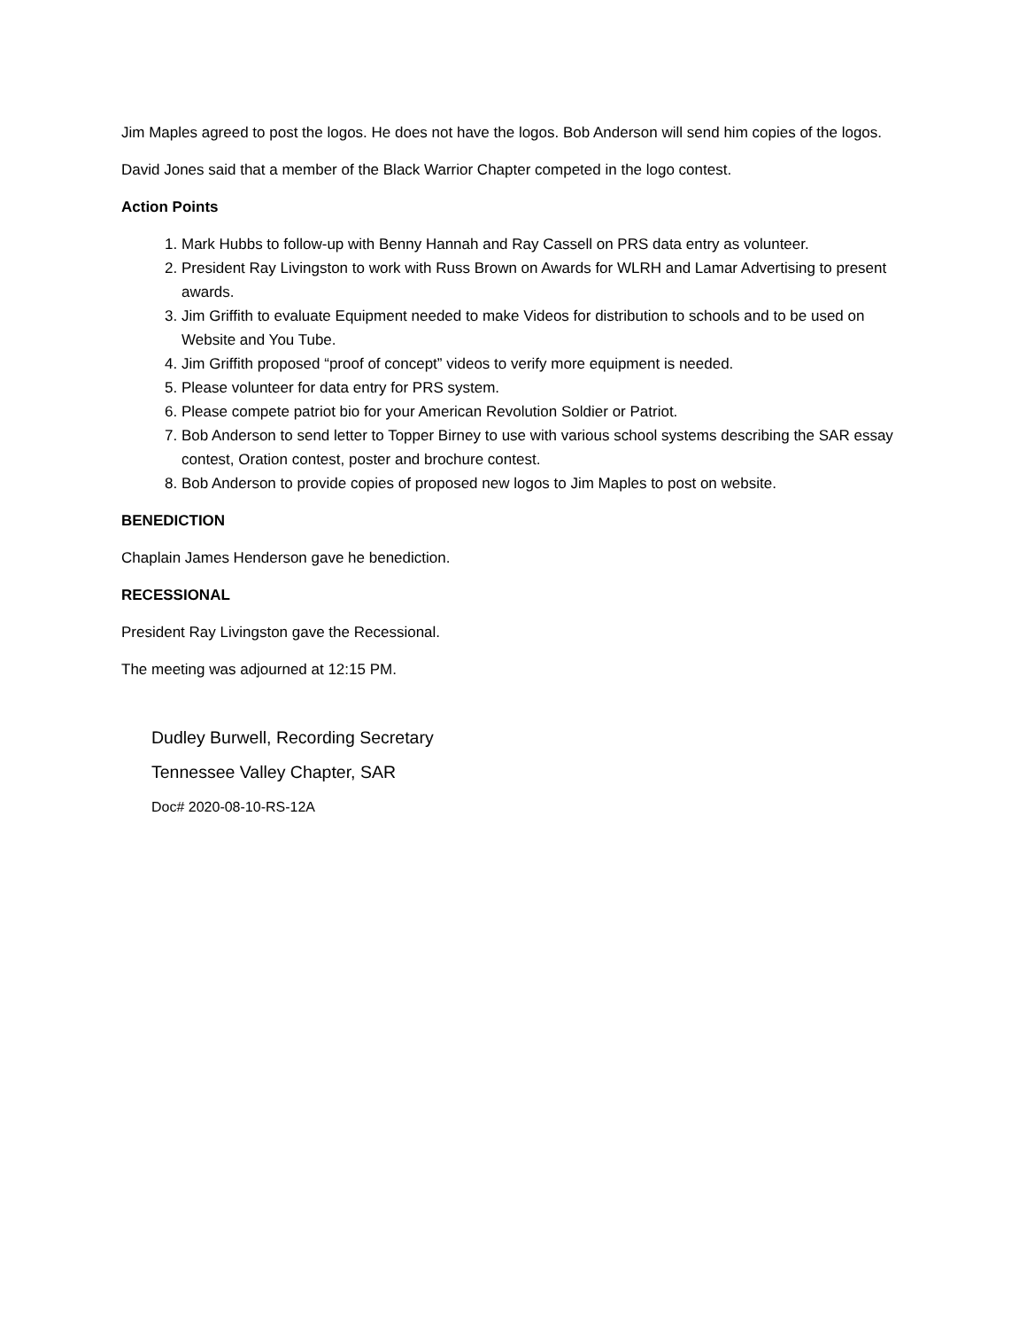Jim Maples agreed to post the logos. He does not have the logos. Bob Anderson will send him copies of the logos.
David Jones said that a member of the Black Warrior Chapter competed in the logo contest.
Action Points
1. Mark Hubbs to follow-up with Benny Hannah and Ray Cassell on PRS data entry as volunteer.
2. President Ray Livingston to work with Russ Brown on Awards for WLRH and Lamar Advertising to present awards.
3. Jim Griffith to evaluate Equipment needed to make Videos for distribution to schools and to be used on Website and You Tube.
4. Jim Griffith proposed “proof of concept” videos to verify more equipment is needed.
5. Please volunteer for data entry for PRS system.
6. Please compete patriot bio for your American Revolution Soldier or Patriot.
7. Bob Anderson to send letter to Topper Birney to use with various school systems describing the SAR essay contest, Oration contest, poster and brochure contest.
8. Bob Anderson to provide copies of proposed new logos to Jim Maples to post on website.
BENEDICTION
Chaplain James Henderson gave he benediction.
RECESSIONAL
President Ray Livingston gave the Recessional.
The meeting was adjourned at 12:15 PM.
Dudley Burwell, Recording Secretary
Tennessee Valley Chapter, SAR
Doc# 2020-08-10-RS-12A